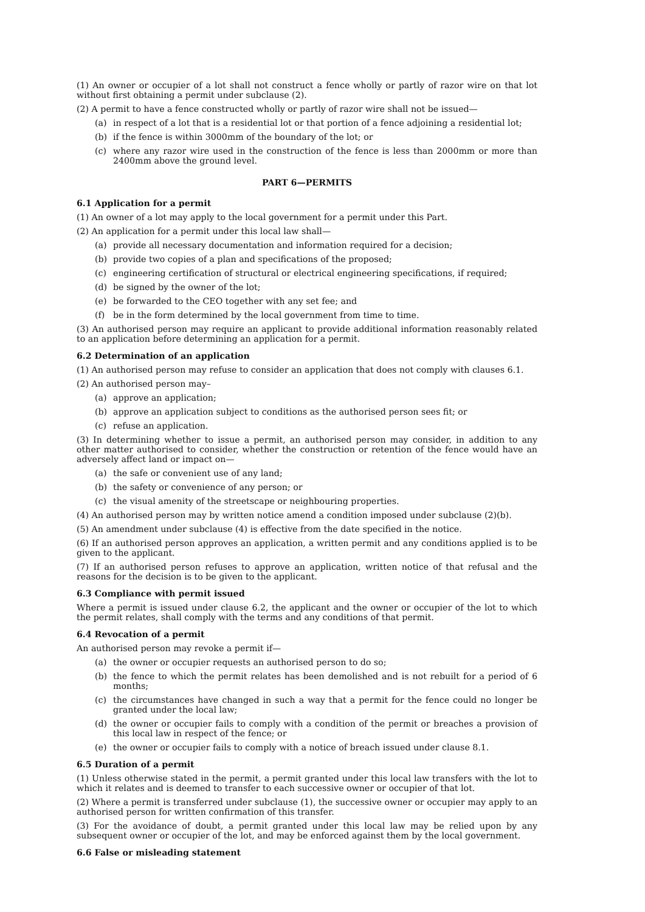(1) An owner or occupier of a lot shall not construct a fence wholly or partly of razor wire on that lot without first obtaining a permit under subclause (2).
(2) A permit to have a fence constructed wholly or partly of razor wire shall not be issued—
(a) in respect of a lot that is a residential lot or that portion of a fence adjoining a residential lot;
(b) if the fence is within 3000mm of the boundary of the lot; or
(c) where any razor wire used in the construction of the fence is less than 2000mm or more than 2400mm above the ground level.
PART 6—PERMITS
6.1 Application for a permit
(1) An owner of a lot may apply to the local government for a permit under this Part.
(2) An application for a permit under this local law shall—
(a) provide all necessary documentation and information required for a decision;
(b) provide two copies of a plan and specifications of the proposed;
(c) engineering certification of structural or electrical engineering specifications, if required;
(d) be signed by the owner of the lot;
(e) be forwarded to the CEO together with any set fee; and
(f) be in the form determined by the local government from time to time.
(3) An authorised person may require an applicant to provide additional information reasonably related to an application before determining an application for a permit.
6.2 Determination of an application
(1) An authorised person may refuse to consider an application that does not comply with clauses 6.1.
(2) An authorised person may–
(a) approve an application;
(b) approve an application subject to conditions as the authorised person sees fit; or
(c) refuse an application.
(3) In determining whether to issue a permit, an authorised person may consider, in addition to any other matter authorised to consider, whether the construction or retention of the fence would have an adversely affect land or impact on—
(a) the safe or convenient use of any land;
(b) the safety or convenience of any person; or
(c) the visual amenity of the streetscape or neighbouring properties.
(4) An authorised person may by written notice amend a condition imposed under subclause (2)(b).
(5) An amendment under subclause (4) is effective from the date specified in the notice.
(6) If an authorised person approves an application, a written permit and any conditions applied is to be given to the applicant.
(7) If an authorised person refuses to approve an application, written notice of that refusal and the reasons for the decision is to be given to the applicant.
6.3 Compliance with permit issued
Where a permit is issued under clause 6.2, the applicant and the owner or occupier of the lot to which the permit relates, shall comply with the terms and any conditions of that permit.
6.4 Revocation of a permit
An authorised person may revoke a permit if—
(a) the owner or occupier requests an authorised person to do so;
(b) the fence to which the permit relates has been demolished and is not rebuilt for a period of 6 months;
(c) the circumstances have changed in such a way that a permit for the fence could no longer be granted under the local law;
(d) the owner or occupier fails to comply with a condition of the permit or breaches a provision of this local law in respect of the fence; or
(e) the owner or occupier fails to comply with a notice of breach issued under clause 8.1.
6.5 Duration of a permit
(1) Unless otherwise stated in the permit, a permit granted under this local law transfers with the lot to which it relates and is deemed to transfer to each successive owner or occupier of that lot.
(2) Where a permit is transferred under subclause (1), the successive owner or occupier may apply to an authorised person for written confirmation of this transfer.
(3) For the avoidance of doubt, a permit granted under this local law may be relied upon by any subsequent owner or occupier of the lot, and may be enforced against them by the local government.
6.6 False or misleading statement